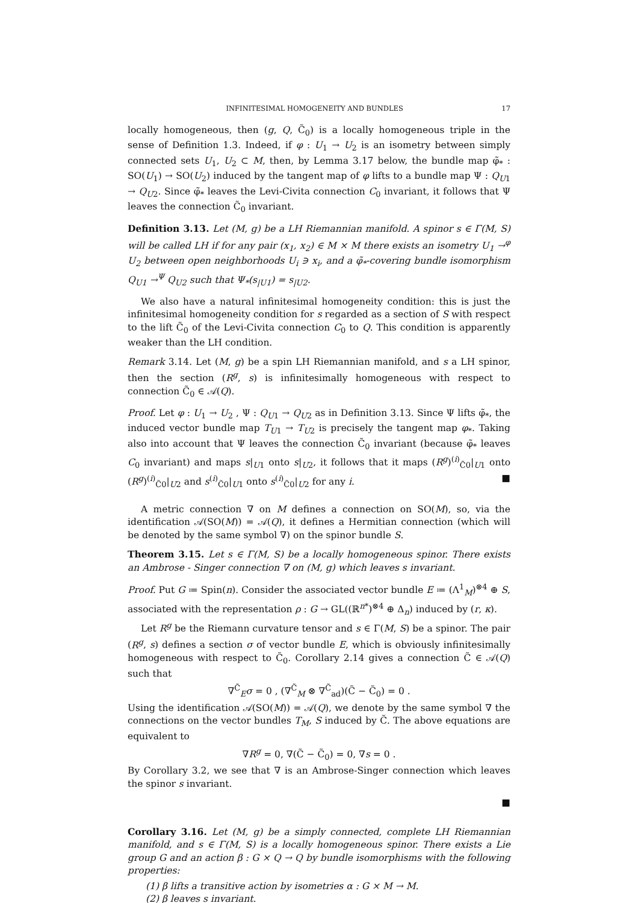INFINITESIMAL HOMOGENEITY AND BUNDLES 17
locally homogeneous, then (g, Q, C̃<sub>0</sub>) is a locally homogeneous triple in the sense of Definition 1.3. Indeed, if φ : U<sub>1</sub> → U<sub>2</sub> is an isometry between simply connected sets U<sub>1</sub>, U<sub>2</sub> ⊂ M, then, by Lemma 3.17 below, the bundle map φ̃<sub>*</sub> : SO(U<sub>1</sub>) → SO(U<sub>2</sub>) induced by the tangent map of φ lifts to a bundle map Ψ : Q<sub>U1</sub> → Q<sub>U2</sub>. Since φ̃<sub>*</sub> leaves the Levi-Civita connection C<sub>0</sub> invariant, it follows that Ψ leaves the connection C̃<sub>0</sub> invariant.
Definition 3.13. Let (M, g) be a LH Riemannian manifold. A spinor s ∈ Γ(M, S) will be called LH if for any pair (x<sub>1</sub>, x<sub>2</sub>) ∈ M × M there exists an isometry U<sub>1</sub> →<sup>φ</sup> U<sub>2</sub> between open neighborhoods U<sub>i</sub> ∋ x<sub>i</sub>, and a φ̃<sub>*</sub>-covering bundle isomorphism Q<sub>U1</sub> →<sup>Ψ</sup> Q<sub>U2</sub> such that Ψ<sub>*</sub>(s<sub>|U1</sub>) = s<sub>|U2</sub>.
We also have a natural infinitesimal homogeneity condition: this is just the infinitesimal homogeneity condition for s regarded as a section of S with respect to the lift C̃<sub>0</sub> of the Levi-Civita connection C<sub>0</sub> to Q. This condition is apparently weaker than the LH condition.
Remark 3.14. Let (M, g) be a spin LH Riemannian manifold, and s a LH spinor, then the section (R<sup>g</sup>, s) is infinitesimally homogeneous with respect to connection C̃<sub>0</sub> ∈ 𝒜(Q).
Proof. Let φ : U<sub>1</sub> → U<sub>2</sub> , Ψ : Q<sub>U1</sub> → Q<sub>U2</sub> as in Definition 3.13. Since Ψ lifts φ̃<sub>*</sub>, the induced vector bundle map T<sub>U1</sub> → T<sub>U2</sub> is precisely the tangent map φ<sub>*</sub>. Taking also into account that Ψ leaves the connection C̃<sub>0</sub> invariant (because φ̃<sub>*</sub> leaves C<sub>0</sub> invariant) and maps s|<sub>U1</sub> onto s|<sub>U2</sub>, it follows that it maps (R<sup>g</sup>)<sup>(i)</sup><sub>C̃0</sub>|<sub>U1</sub> onto (R<sup>g</sup>)<sup>(i)</sup><sub>C̃0</sub>|<sub>U2</sub> and s<sup>(i)</sup><sub>C̃0</sub>|<sub>U1</sub> onto s<sup>(i)</sup><sub>C̃0</sub>|<sub>U2</sub> for any i. ■
A metric connection ∇ on M defines a connection on SO(M), so, via the identification 𝒜(SO(M)) = 𝒜(Q), it defines a Hermitian connection (which will be denoted by the same symbol ∇) on the spinor bundle S.
Theorem 3.15. Let s ∈ Γ(M, S) be a locally homogeneous spinor. There exists an Ambrose - Singer connection ∇ on (M, g) which leaves s invariant.
Proof. Put G ≔ Spin(n). Consider the associated vector bundle E ≔ (Λ<sup>1</sup><sub>M</sub>)<sup>⊗4</sup> ⊕ S, associated with the representation ρ : G → GL((ℝ<sup>n*</sup>)<sup>⊗4</sup> ⊕ Δ<sub>n</sub>) induced by (r, κ).
Let R<sup>g</sup> be the Riemann curvature tensor and s ∈ Γ(M, S) be a spinor. The pair (R<sup>g</sup>, s) defines a section σ of vector bundle E, which is obviously infinitesimally homogeneous with respect to C̃<sub>0</sub>. Corollary 2.14 gives a connection C̃ ∈ 𝒜(Q) such that
∇<sup>C̃</sup><sub>E</sub>σ = 0 , (∇<sup>C̃</sup><sub>M</sub> ⊗ ∇<sup>C̃</sup><sub>ad</sub>)(C̃ − C̃<sub>0</sub>) = 0 .
Using the identification 𝒜(SO(M)) = 𝒜(Q), we denote by the same symbol ∇ the connections on the vector bundles T<sub>M</sub>, S induced by C̃. The above equations are equivalent to
∇R<sup>g</sup> = 0, ∇(C̃ − C̃<sub>0</sub>) = 0, ∇s = 0 .
By Corollary 3.2, we see that ∇ is an Ambrose-Singer connection which leaves the spinor s invariant.
■
Corollary 3.16. Let (M, g) be a simply connected, complete LH Riemannian manifold, and s ∈ Γ(M, S) is a locally homogeneous spinor. There exists a Lie group G and an action β : G × Q → Q by bundle isomorphisms with the following properties:
(1) β lifts a transitive action by isometries α : G × M → M.
(2) β leaves s invariant.